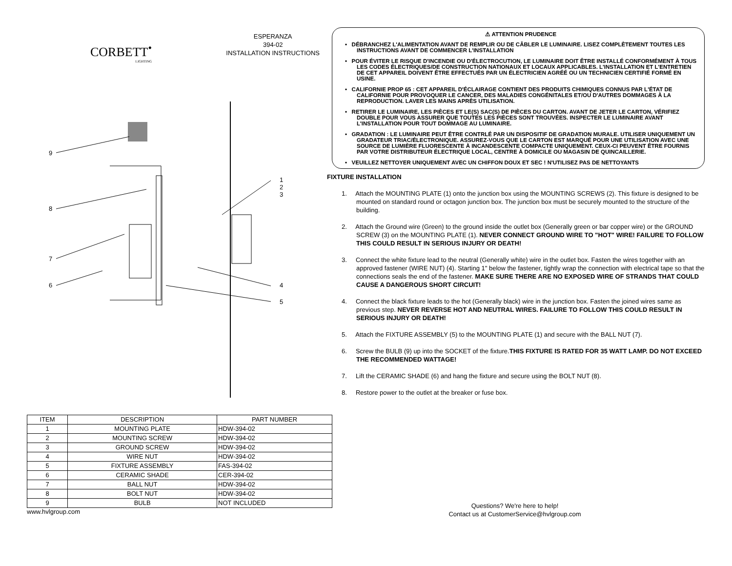CORBETT<sup>•</sup>
LIGHTING
ESPERANZA
394-02
INSTALLATION INSTRUCTIONS
9
8
7
6
1
2
3
4
5
| ITEM | DESCRIPTION | PART NUMBER |
| --- | --- | --- |
| 1 | MOUNTING PLATE | HDW-394-02 |
| 2 | MOUNTING SCREW | HDW-394-02 |
| 3 | GROUND SCREW | HDW-394-02 |
| 4 | WIRE NUT | HDW-394-02 |
| 5 | FIXTURE ASSEMBLY | FAS-394-02 |
| 6 | CERAMIC SHADE | CER-394-02 |
| 7 | BALL NUT | HDW-394-02 |
| 8 | BOLT NUT | HDW-394-02 |
| 9 | BULB | NOT INCLUDED |
www.hvlgroup.com
⚠ ATTENTION PRUDENCE
• DÉBRANCHEZ L'ALIMENTATION AVANT DE REMPLIR OU DE CÂBLER LE LUMINAIRE. LISEZ COMPLÈTEMENT TOUTES LES INSTRUCTIONS AVANT DE COMMENCER L'INSTALLATION
• POUR ÉVITER LE RISQUE D'INCENDIE OU D'ÉLECTROCUTION, LE LUMINAIRE DOIT ÊTRE INSTALLÉ CONFORMÉMENT À TOUS LES CODES ÉLECTRIQUES/DE CONSTRUCTION NATIONAUX ET LOCAUX APPLICABLES. L'INSTALLATION ET L'ENTRETIEN DE CET APPAREIL DOIVENT ÊTRE EFFECTUÉS PAR UN ÉLECTRICIEN AGRÉÉ OU UN TECHNICIEN CERTIFIÉ FORMÉ EN USINE.
• CALIFORNIE PROP 65 : CET APPAREIL D'ÉCLAIRAGE CONTIENT DES PRODUITS CHIMIQUES CONNUS PAR L'ÉTAT DE CALIFORNIE POUR PROVOQUER LE CANCER, DES MALADIES CONGÉNITALES ET/OU D'AUTRES DOMMAGES À LA REPRODUCTION. LAVER LES MAINS APRÈS UTILISATION.
• RETIRER LE LUMINAIRE, LES PIÈCES ET LE(S) SAC(S) DE PIÈCES DU CARTON. AVANT DE JETER LE CARTON, VÉRIFIEZ DOUBLE POUR VOUS ASSURER QUE TOUTES LES PIÈCES SONT TROUVÉES. INSPECTER LE LUMINAIRE AVANT L'INSTALLATION POUR TOUT DOMMAGE AU LUMINAIRE.
• GRADATION : LE LUMINAIRE PEUT ÊTRE CONTRLÉ PAR UN DISPOSITIF DE GRADATION MURALE. UTILISER UNIQUEMENT UN GRADATEUR TRIAC/ÉLECTRONIQUE. ASSUREZ-VOUS QUE LE CARTON EST MARQUÉ POUR UNE UTILISATION AVEC UNE SOURCE DE LUMIÈRE FLUORESCENTE À INCANDESCENTE COMPACTE UNIQUEMENT. CEUX-CI PEUVENT ÊTRE FOURNIS PAR VOTRE DISTRIBUTEUR ÉLECTRIQUE LOCAL, CENTRE À DOMICILE OU MAGASIN DE QUINCAILLERIE.
• VEUILLEZ NETTOYER UNIQUEMENT AVEC UN CHIFFON DOUX ET SEC ! N'UTILISEZ PAS DE NETTOYANTS
FIXTURE INSTALLATION
1. Attach the MOUNTING PLATE (1) onto the junction box using the MOUNTING SCREWS (2). This fixture is designed to be mounted on standard round or octagon junction box. The junction box must be securely mounted to the structure of the building.
2. Attach the Ground wire (Green) to the ground inside the outlet box (Generally green or bar copper wire) or the GROUND SCREW (3) on the MOUNTING PLATE (1). NEVER CONNECT GROUND WIRE TO "HOT" WIRE! FAILURE TO FOLLOW THIS COULD RESULT IN SERIOUS INJURY OR DEATH!
3. Connect the white fixture lead to the neutral (Generally white) wire in the outlet box. Fasten the wires together with an approved fastener (WIRE NUT) (4). Starting 1" below the fastener, tightly wrap the connection with electrical tape so that the connections seals the end of the fastener. MAKE SURE THERE ARE NO EXPOSED WIRE OF STRANDS THAT COULD CAUSE A DANGEROUS SHORT CIRCUIT!
4. Connect the black fixture leads to the hot (Generally black) wire in the junction box. Fasten the joined wires same as previous step. NEVER REVERSE HOT AND NEUTRAL WIRES. FAILURE TO FOLLOW THIS COULD RESULT IN SERIOUS INJURY OR DEATH!
5. Attach the FIXTURE ASSEMBLY (5) to the MOUNTING PLATE (1) and secure with the BALL NUT (7).
6. Screw the BULB (9) up into the SOCKET of the fixture.THIS FIXTURE IS RATED FOR 35 WATT LAMP. DO NOT EXCEED THE RECOMMENDED WATTAGE!
7. Lift the CERAMIC SHADE (6) and hang the fixture and secure using the BOLT NUT (8).
8. Restore power to the outlet at the breaker or fuse box.
Questions? We're here to help!
Contact us at CustomerService@hvlgroup.com